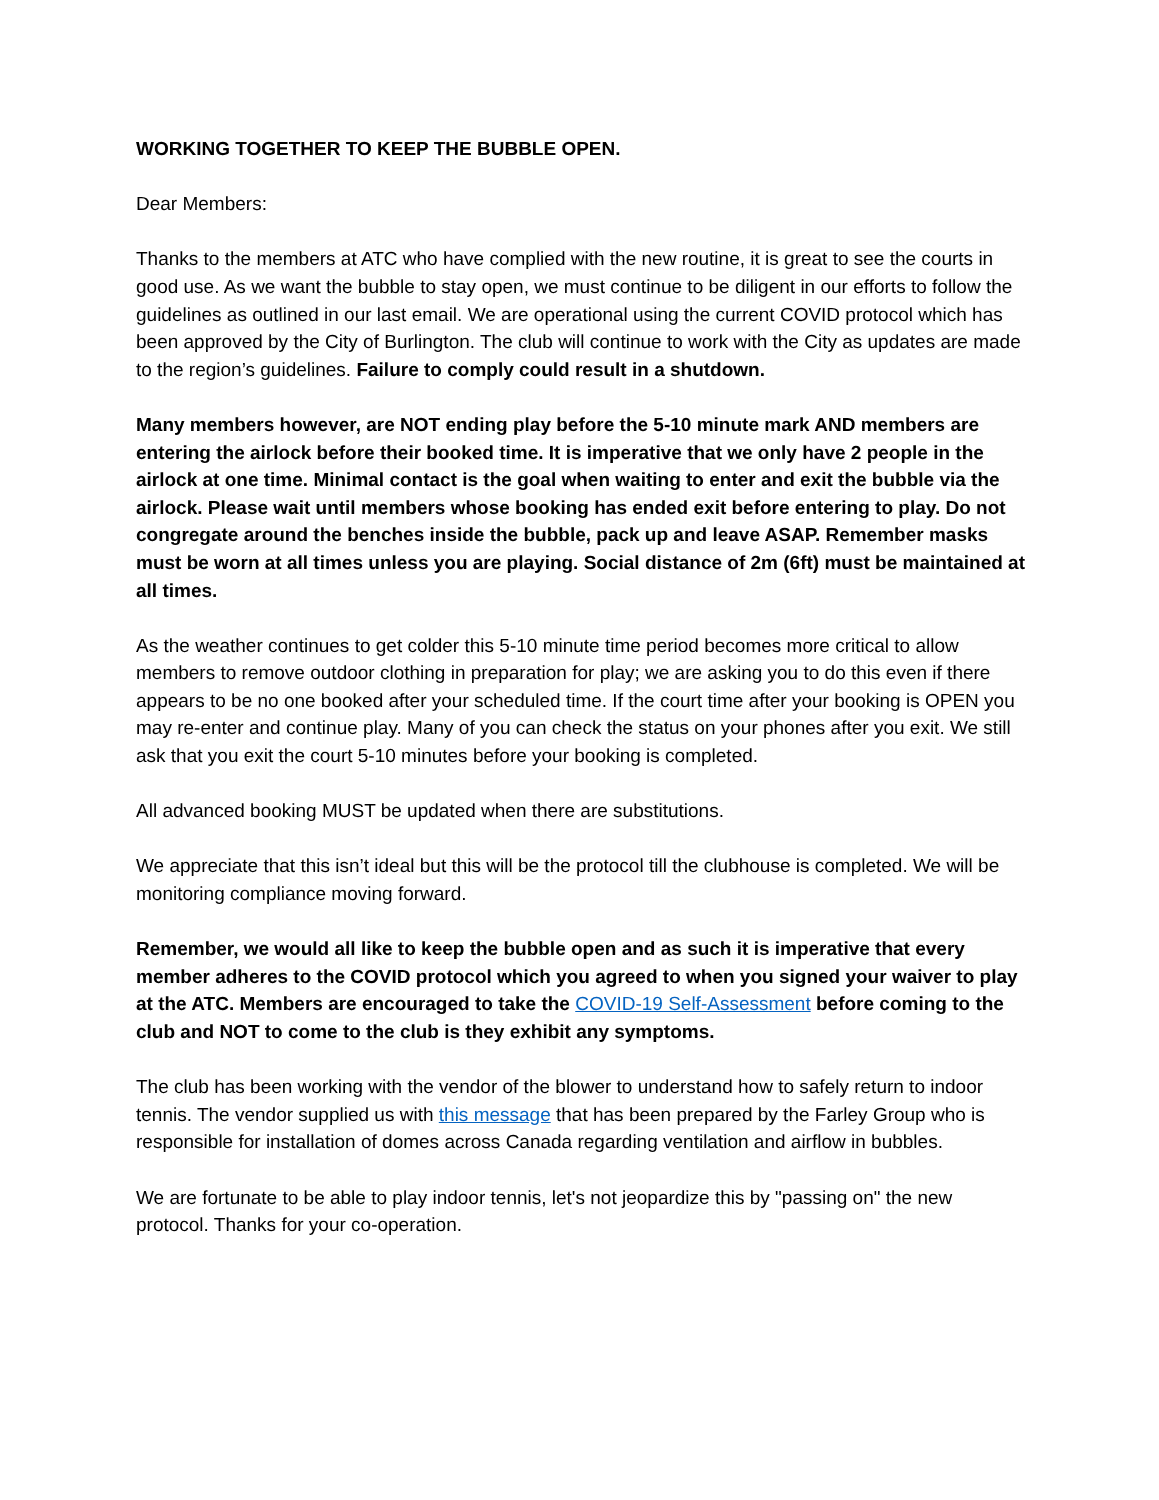WORKING TOGETHER TO KEEP THE BUBBLE OPEN.
Dear Members:
Thanks to the members at ATC who have complied with the new routine, it is great to see the courts in good use. As we want the bubble to stay open, we must continue to be diligent in our efforts to follow the guidelines as outlined in our last email. We are operational using the current COVID protocol which has been approved by the City of Burlington. The club will continue to work with the City as updates are made to the region’s guidelines. Failure to comply could result in a shutdown.
Many members however, are NOT ending play before the 5-10 minute mark AND members are entering the airlock before their booked time. It is imperative that we only have 2 people in the airlock at one time. Minimal contact is the goal when waiting to enter and exit the bubble via the airlock. Please wait until members whose booking has ended exit before entering to play. Do not congregate around the benches inside the bubble, pack up and leave ASAP. Remember masks must be worn at all times unless you are playing. Social distance of 2m (6ft) must be maintained at all times.
As the weather continues to get colder this 5-10 minute time period becomes more critical to allow members to remove outdoor clothing in preparation for play; we are asking you to do this even if there appears to be no one booked after your scheduled time. If the court time after your booking is OPEN you may re-enter and continue play. Many of you can check the status on your phones after you exit. We still ask that you exit the court 5-10 minutes before your booking is completed.
All advanced booking MUST be updated when there are substitutions.
We appreciate that this isn’t ideal but this will be the protocol till the clubhouse is completed. We will be monitoring compliance moving forward.
Remember, we would all like to keep the bubble open and as such it is imperative that every member adheres to the COVID protocol which you agreed to when you signed your waiver to play at the ATC. Members are encouraged to take the COVID-19 Self-Assessment before coming to the club and NOT to come to the club is they exhibit any symptoms.
The club has been working with the vendor of the blower to understand how to safely return to indoor tennis. The vendor supplied us with this message that has been prepared by the Farley Group who is responsible for installation of domes across Canada regarding ventilation and airflow in bubbles.
We are fortunate to be able to play indoor tennis, let's not jeopardize this by "passing on" the new protocol. Thanks for your co-operation.